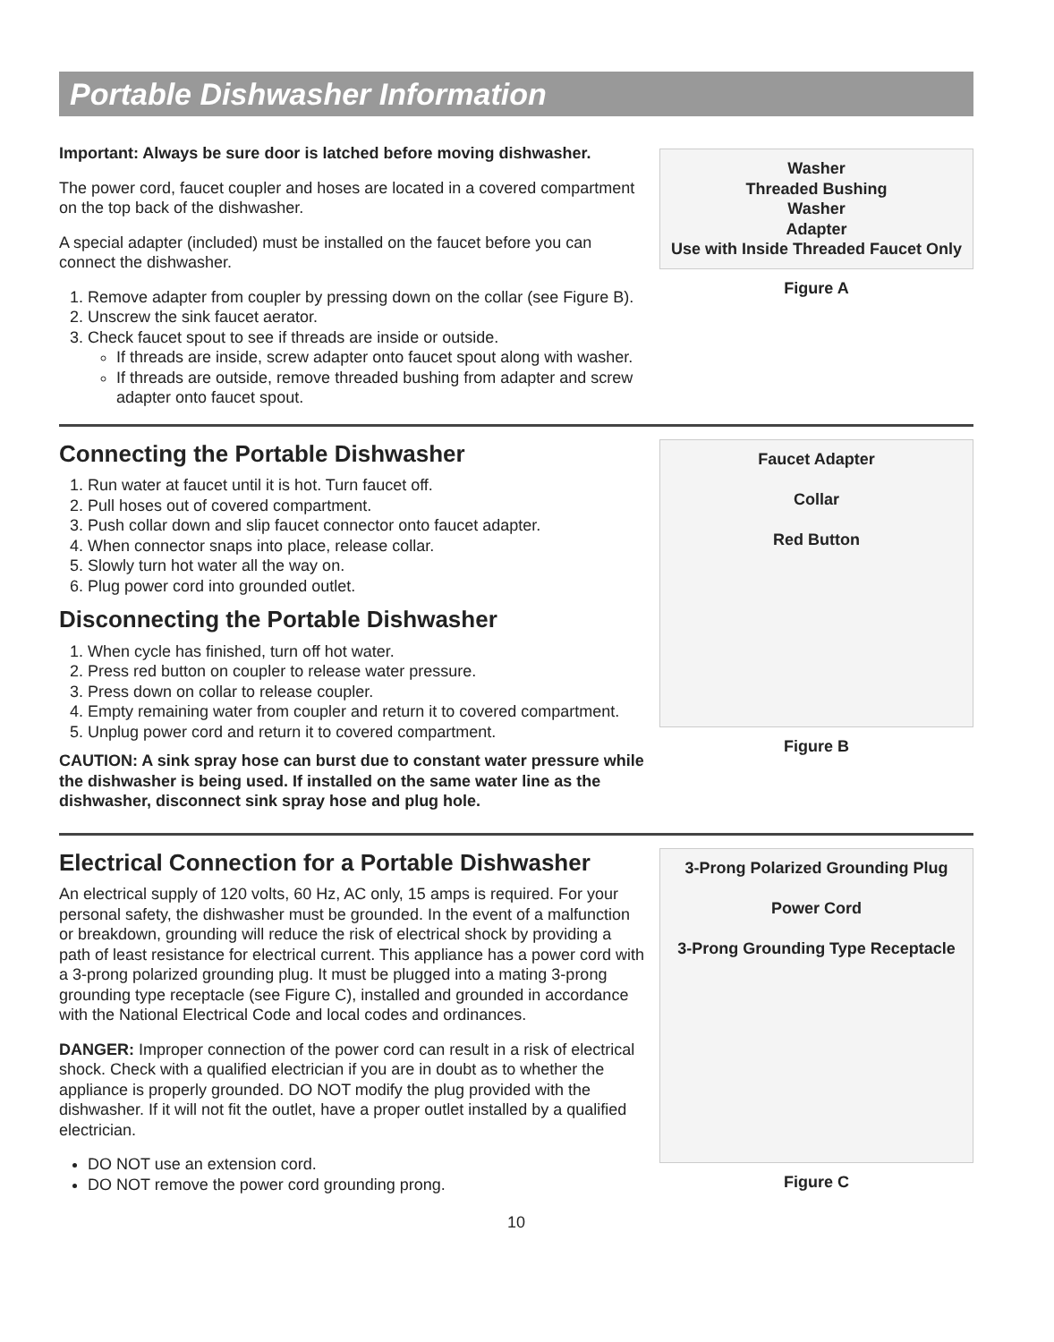Portable Dishwasher Information
Important: Always be sure door is latched before moving dishwasher.
The power cord, faucet coupler and hoses are located in a covered compartment on the top back of the dishwasher.
A special adapter (included) must be installed on the faucet before you can connect the dishwasher.
1. Remove adapter from coupler by pressing down on the collar (see Figure B).
2. Unscrew the sink faucet aerator.
3. Check faucet spout to see if threads are inside or outside.
If threads are inside, screw adapter onto faucet spout along with washer.
If threads are outside, remove threaded bushing from adapter and screw adapter onto faucet spout.
Washer
Threaded Bushing
Washer
Adapter
Use with Inside Threaded Faucet Only
Figure A
Connecting the Portable Dishwasher
1. Run water at faucet until it is hot. Turn faucet off.
2. Pull hoses out of covered compartment.
3. Push collar down and slip faucet connector onto faucet adapter.
4. When connector snaps into place, release collar.
5. Slowly turn hot water all the way on.
6. Plug power cord into grounded outlet.
Disconnecting the Portable Dishwasher
1. When cycle has finished, turn off hot water.
2. Press red button on coupler to release water pressure.
3. Press down on collar to release coupler.
4. Empty remaining water from coupler and return it to covered compartment.
5. Unplug power cord and return it to covered compartment.
CAUTION: A sink spray hose can burst due to constant water pressure while the dishwasher is being used. If installed on the same water line as the dishwasher, disconnect sink spray hose and plug hole.
Faucet Adapter
Collar
Red Button
Figure B
Electrical Connection for a Portable Dishwasher
An electrical supply of 120 volts, 60 Hz, AC only, 15 amps is required. For your personal safety, the dishwasher must be grounded. In the event of a malfunction or breakdown, grounding will reduce the risk of electrical shock by providing a path of least resistance for electrical current. This appliance has a power cord with a 3-prong polarized grounding plug. It must be plugged into a mating 3-prong grounding type receptacle (see Figure C), installed and grounded in accordance with the National Electrical Code and local codes and ordinances.
DANGER: Improper connection of the power cord can result in a risk of electrical shock. Check with a qualified electrician if you are in doubt as to whether the appliance is properly grounded. DO NOT modify the plug provided with the dishwasher. If it will not fit the outlet, have a proper outlet installed by a qualified electrician.
DO NOT use an extension cord.
DO NOT remove the power cord grounding prong.
3-Prong Polarized Grounding Plug
Power Cord
3-Prong Grounding Type Receptacle
Figure C
10